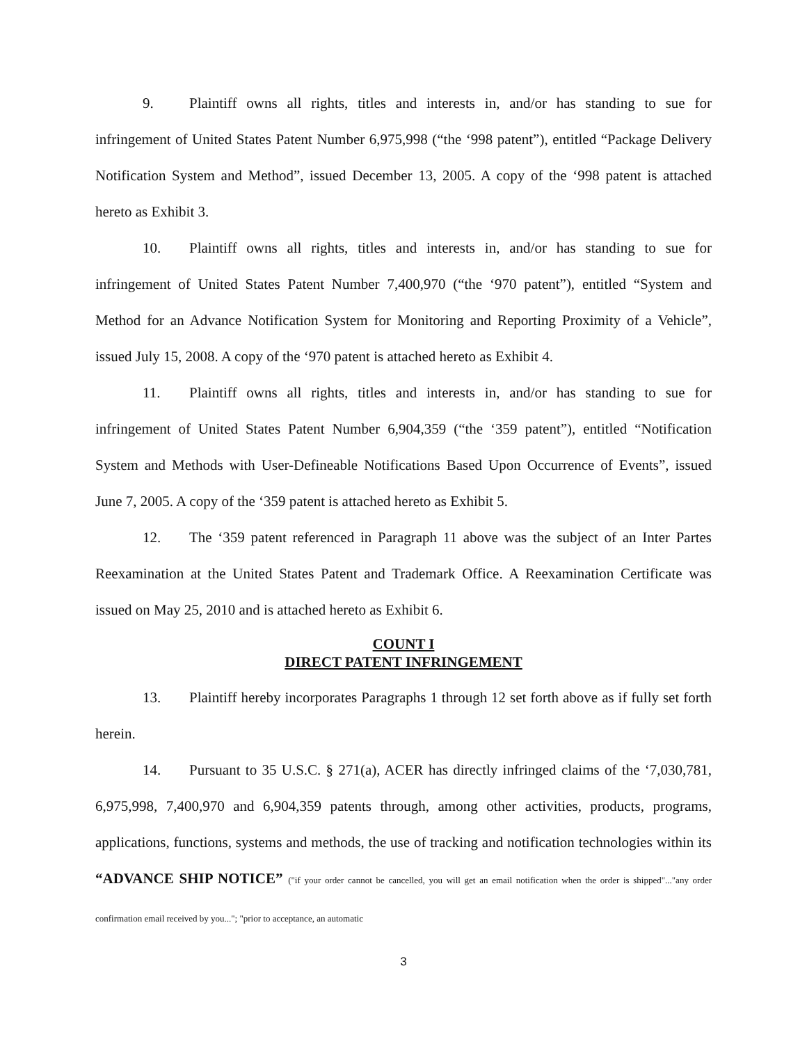9. Plaintiff owns all rights, titles and interests in, and/or has standing to sue for infringement of United States Patent Number 6,975,998 (“the ‘998 patent”), entitled “Package Delivery Notification System and Method”, issued December 13, 2005. A copy of the ‘998 patent is attached hereto as Exhibit 3.
10. Plaintiff owns all rights, titles and interests in, and/or has standing to sue for infringement of United States Patent Number 7,400,970 (“the ‘970 patent”), entitled “System and Method for an Advance Notification System for Monitoring and Reporting Proximity of a Vehicle”, issued July 15, 2008. A copy of the ‘970 patent is attached hereto as Exhibit 4.
11. Plaintiff owns all rights, titles and interests in, and/or has standing to sue for infringement of United States Patent Number 6,904,359 (“the ‘359 patent”), entitled “Notification System and Methods with User-Defineable Notifications Based Upon Occurrence of Events”, issued June 7, 2005. A copy of the ‘359 patent is attached hereto as Exhibit 5.
12. The ‘359 patent referenced in Paragraph 11 above was the subject of an Inter Partes Reexamination at the United States Patent and Trademark Office. A Reexamination Certificate was issued on May 25, 2010 and is attached hereto as Exhibit 6.
COUNT I
DIRECT PATENT INFRINGEMENT
13. Plaintiff hereby incorporates Paragraphs 1 through 12 set forth above as if fully set forth herein.
14. Pursuant to 35 U.S.C. § 271(a), ACER has directly infringed claims of the ‘7,030,781, 6,975,998, 7,400,970 and 6,904,359 patents through, among other activities, products, programs, applications, functions, systems and methods, the use of tracking and notification technologies within its “ADVANCE SHIP NOTICE” ("if your order cannot be cancelled, you will get an email notification when the order is shipped"..."any order confirmation email received by you..."; "prior to acceptance, an automatic
3